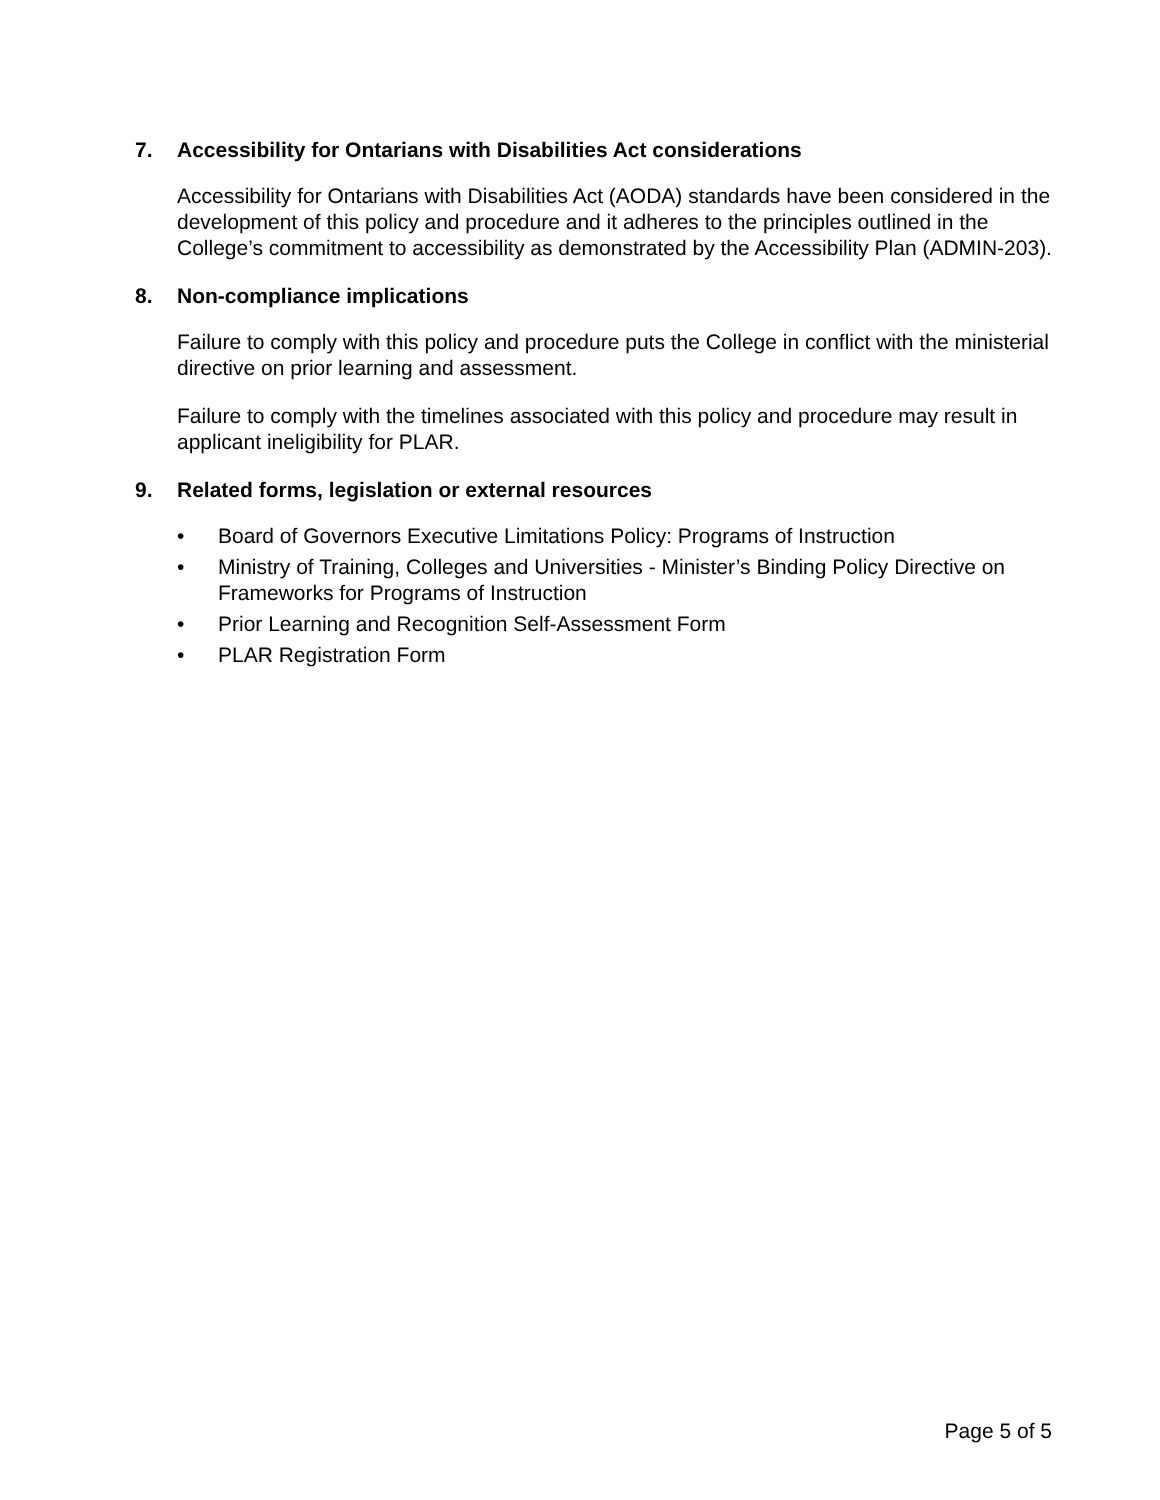7. Accessibility for Ontarians with Disabilities Act considerations
Accessibility for Ontarians with Disabilities Act (AODA) standards have been considered in the development of this policy and procedure and it adheres to the principles outlined in the College’s commitment to accessibility as demonstrated by the Accessibility Plan (ADMIN-203).
8. Non-compliance implications
Failure to comply with this policy and procedure puts the College in conflict with the ministerial directive on prior learning and assessment.
Failure to comply with the timelines associated with this policy and procedure may result in applicant ineligibility for PLAR.
9. Related forms, legislation or external resources
• Board of Governors Executive Limitations Policy: Programs of Instruction
• Ministry of Training, Colleges and Universities - Minister’s Binding Policy Directive on Frameworks for Programs of Instruction
• Prior Learning and Recognition Self-Assessment Form
• PLAR Registration Form
Page 5 of 5